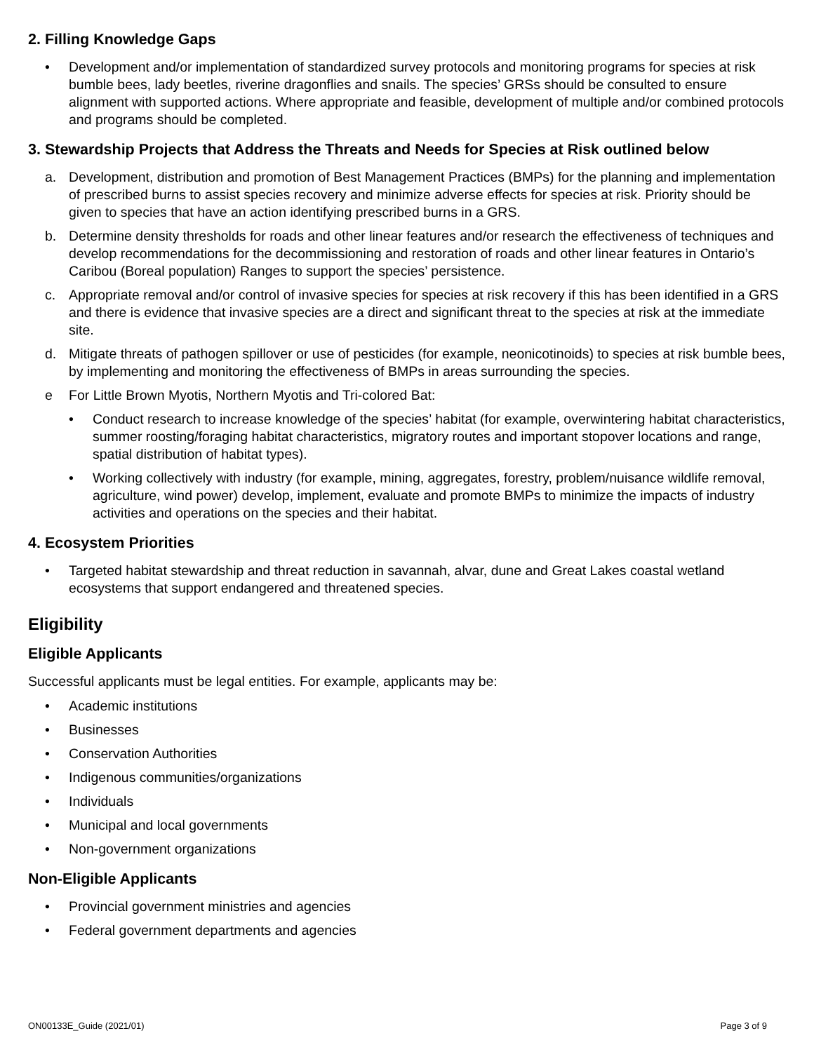2. Filling Knowledge Gaps
• Development and/or implementation of standardized survey protocols and monitoring programs for species at risk bumble bees, lady beetles, riverine dragonflies and snails. The species’ GRSs should be consulted to ensure alignment with supported actions. Where appropriate and feasible, development of multiple and/or combined protocols and programs should be completed.
3. Stewardship Projects that Address the Threats and Needs for Species at Risk outlined below
a. Development, distribution and promotion of Best Management Practices (BMPs) for the planning and implementation of prescribed burns to assist species recovery and minimize adverse effects for species at risk. Priority should be given to species that have an action identifying prescribed burns in a GRS.
b. Determine density thresholds for roads and other linear features and/or research the effectiveness of techniques and develop recommendations for the decommissioning and restoration of roads and other linear features in Ontario’s Caribou (Boreal population) Ranges to support the species’ persistence.
c. Appropriate removal and/or control of invasive species for species at risk recovery if this has been identified in a GRS and there is evidence that invasive species are a direct and significant threat to the species at risk at the immediate site.
d. Mitigate threats of pathogen spillover or use of pesticides (for example, neonicotinoids) to species at risk bumble bees, by implementing and monitoring the effectiveness of BMPs in areas surrounding the species.
e For Little Brown Myotis, Northern Myotis and Tri-colored Bat:
• Conduct research to increase knowledge of the species’ habitat (for example, overwintering habitat characteristics, summer roosting/foraging habitat characteristics, migratory routes and important stopover locations and range, spatial distribution of habitat types).
• Working collectively with industry (for example, mining, aggregates, forestry, problem/nuisance wildlife removal, agriculture, wind power) develop, implement, evaluate and promote BMPs to minimize the impacts of industry activities and operations on the species and their habitat.
4. Ecosystem Priorities
• Targeted habitat stewardship and threat reduction in savannah, alvar, dune and Great Lakes coastal wetland ecosystems that support endangered and threatened species.
Eligibility
Eligible Applicants
Successful applicants must be legal entities. For example, applicants may be:
• Academic institutions
• Businesses
• Conservation Authorities
• Indigenous communities/organizations
• Individuals
• Municipal and local governments
• Non-government organizations
Non-Eligible Applicants
• Provincial government ministries and agencies
• Federal government departments and agencies
ON00133E_Guide (2021/01) Page 3 of 9